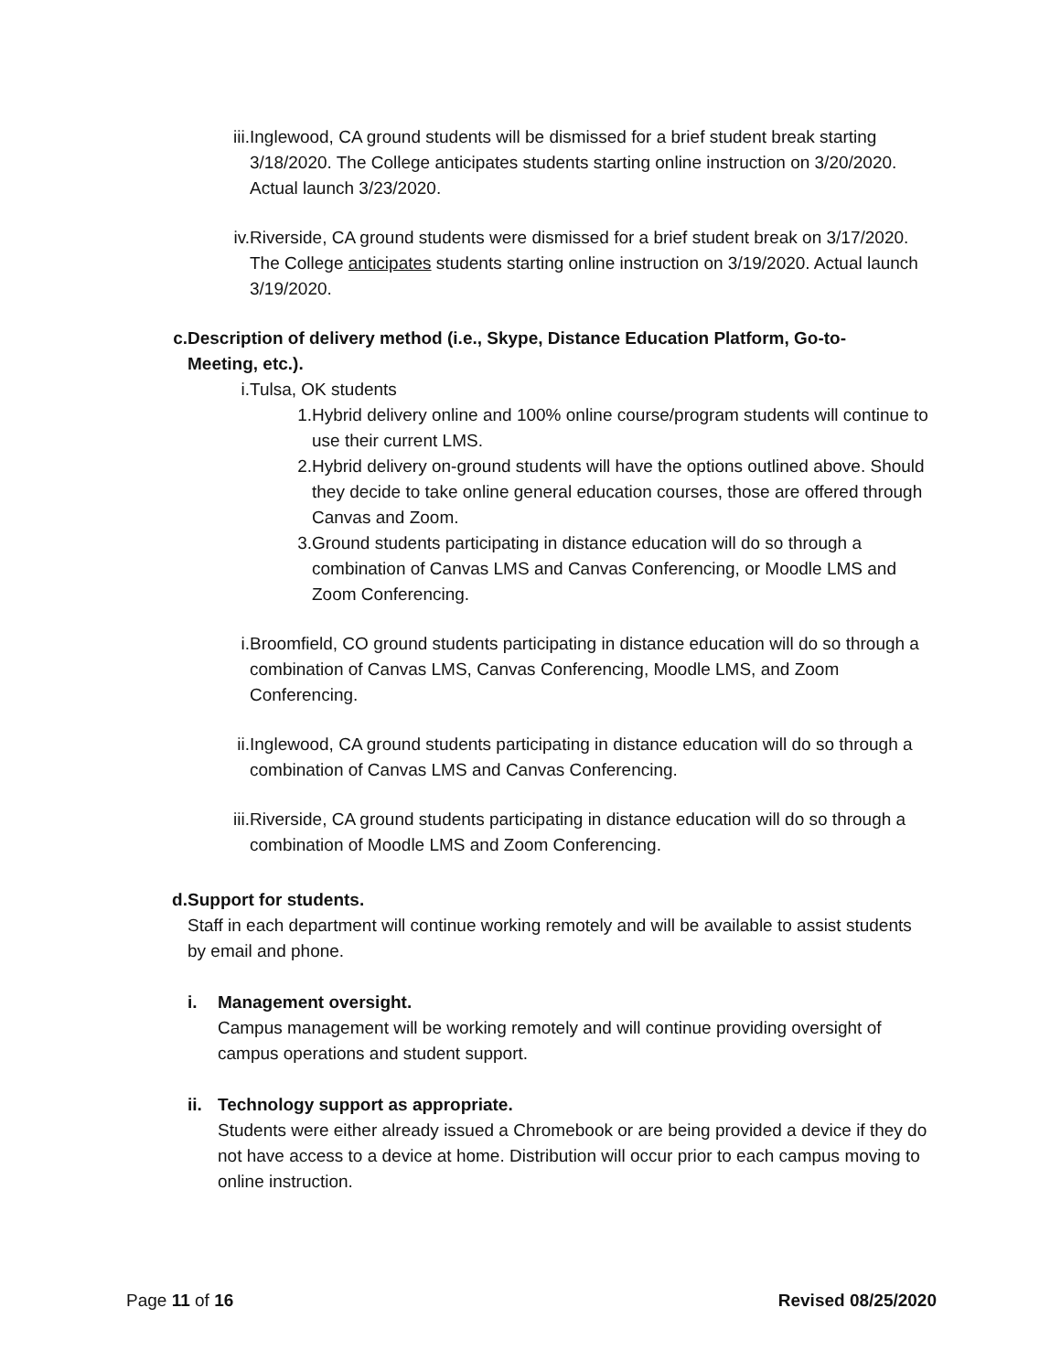iii. Inglewood, CA ground students will be dismissed for a brief student break starting 3/18/2020. The College anticipates students starting online instruction on 3/20/2020. Actual launch 3/23/2020.
iv. Riverside, CA ground students were dismissed for a brief student break on 3/17/2020. The College anticipates students starting online instruction on 3/19/2020. Actual launch 3/19/2020.
c. Description of delivery method (i.e., Skype, Distance Education Platform, Go-to-Meeting, etc.).
i. Tulsa, OK students
1. Hybrid delivery online and 100% online course/program students will continue to use their current LMS.
2. Hybrid delivery on-ground students will have the options outlined above. Should they decide to take online general education courses, those are offered through Canvas and Zoom.
3. Ground students participating in distance education will do so through a combination of Canvas LMS and Canvas Conferencing, or Moodle LMS and Zoom Conferencing.
i. Broomfield, CO ground students participating in distance education will do so through a combination of Canvas LMS, Canvas Conferencing, Moodle LMS, and Zoom Conferencing.
ii. Inglewood, CA ground students participating in distance education will do so through a combination of Canvas LMS and Canvas Conferencing.
iii. Riverside, CA ground students participating in distance education will do so through a combination of Moodle LMS and Zoom Conferencing.
d. Support for students.
Staff in each department will continue working remotely and will be available to assist students by email and phone.
i. Management oversight.
Campus management will be working remotely and will continue providing oversight of campus operations and student support.
ii. Technology support as appropriate.
Students were either already issued a Chromebook or are being provided a device if they do not have access to a device at home. Distribution will occur prior to each campus moving to online instruction.
Page 11 of 16 Revised 08/25/2020